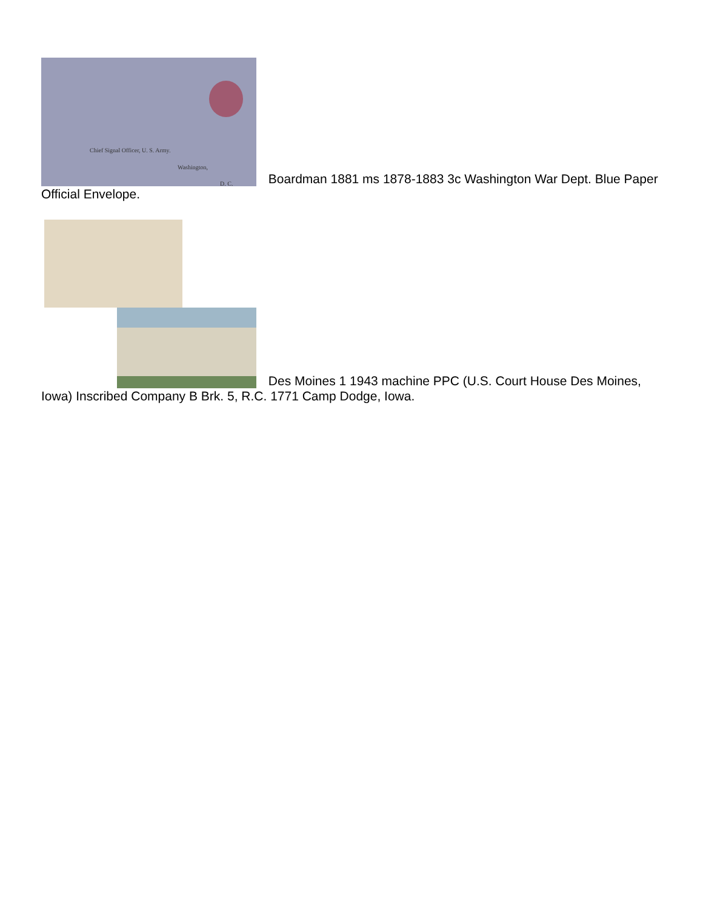Chief Signal Officer, U. S. Army. Washington, D. C. Boardman 1881 ms 1878-1883 3c Washington War Dept. Blue Paper Official Envelope.
Des Moines 1 1943 machine PPC (U.S. Court House Des Moines, Iowa) Inscribed Company B Brk. 5, R.C. 1771 Camp Dodge, Iowa.